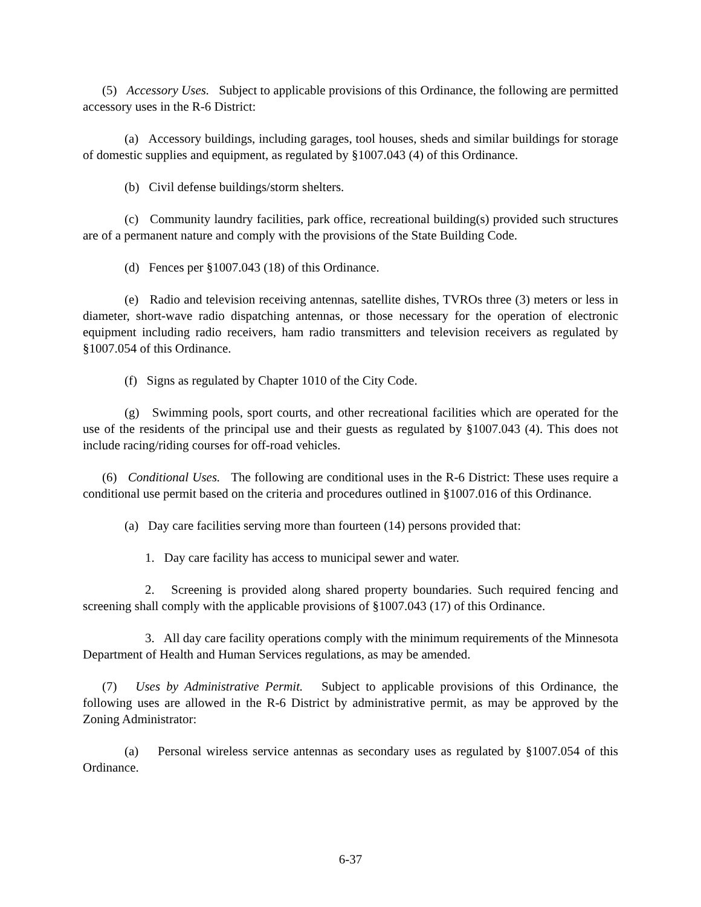(5) Accessory Uses. Subject to applicable provisions of this Ordinance, the following are permitted accessory uses in the R-6 District:
(a) Accessory buildings, including garages, tool houses, sheds and similar buildings for storage of domestic supplies and equipment, as regulated by §1007.043 (4) of this Ordinance.
(b) Civil defense buildings/storm shelters.
(c) Community laundry facilities, park office, recreational building(s) provided such structures are of a permanent nature and comply with the provisions of the State Building Code.
(d) Fences per §1007.043 (18) of this Ordinance.
(e) Radio and television receiving antennas, satellite dishes, TVROs three (3) meters or less in diameter, short-wave radio dispatching antennas, or those necessary for the operation of electronic equipment including radio receivers, ham radio transmitters and television receivers as regulated by §1007.054 of this Ordinance.
(f) Signs as regulated by Chapter 1010 of the City Code.
(g) Swimming pools, sport courts, and other recreational facilities which are operated for the use of the residents of the principal use and their guests as regulated by §1007.043 (4). This does not include racing/riding courses for off-road vehicles.
(6) Conditional Uses. The following are conditional uses in the R-6 District: These uses require a conditional use permit based on the criteria and procedures outlined in §1007.016 of this Ordinance.
(a) Day care facilities serving more than fourteen (14) persons provided that:
1. Day care facility has access to municipal sewer and water.
2. Screening is provided along shared property boundaries. Such required fencing and screening shall comply with the applicable provisions of §1007.043 (17) of this Ordinance.
3. All day care facility operations comply with the minimum requirements of the Minnesota Department of Health and Human Services regulations, as may be amended.
(7) Uses by Administrative Permit. Subject to applicable provisions of this Ordinance, the following uses are allowed in the R-6 District by administrative permit, as may be approved by the Zoning Administrator:
(a) Personal wireless service antennas as secondary uses as regulated by §1007.054 of this Ordinance.
6-37